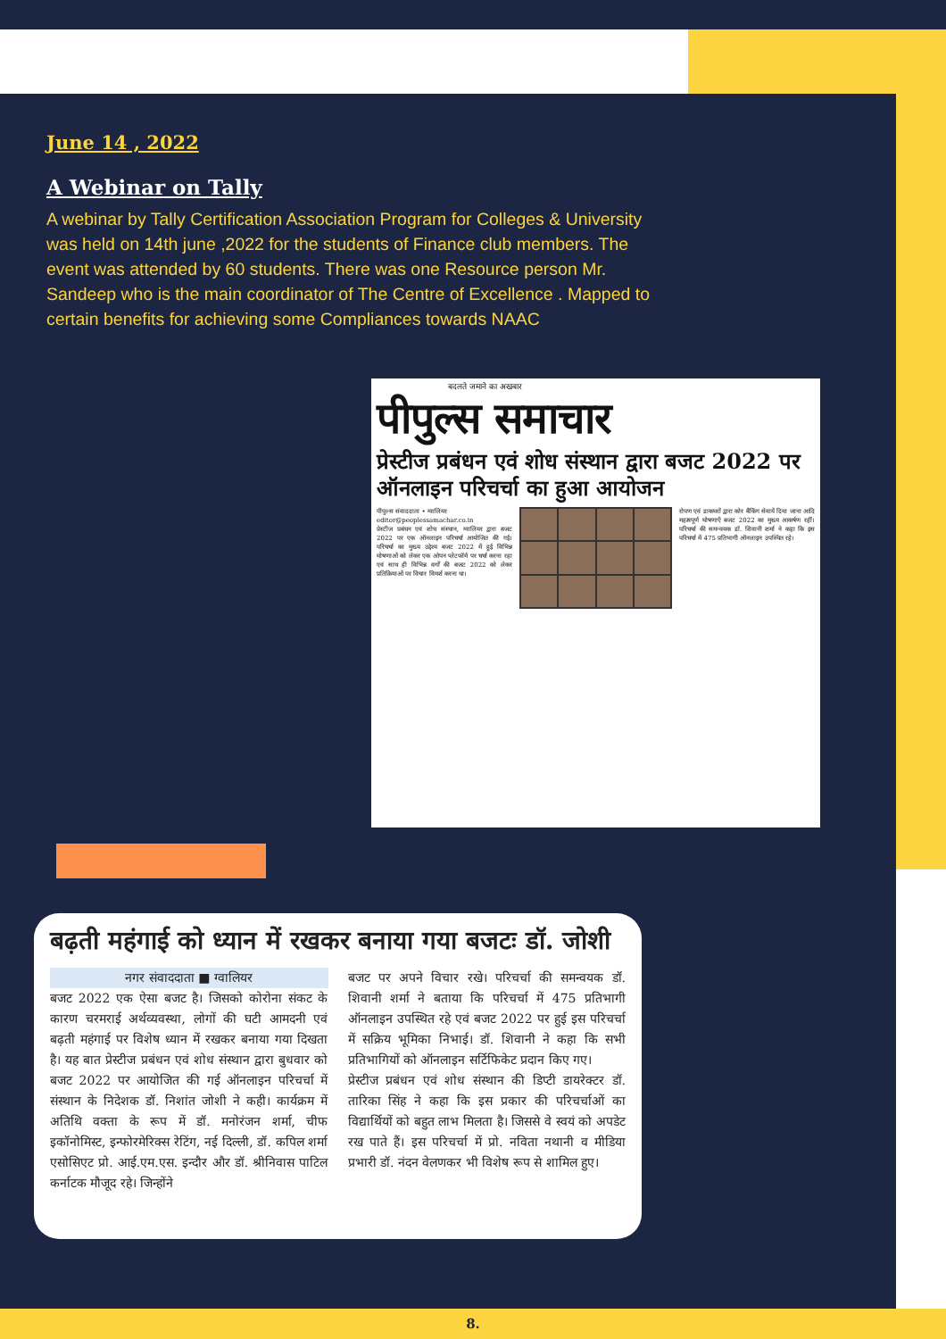June 14 , 2022
A Webinar on Tally
A webinar by Tally Certification Association Program for Colleges & University was held on 14th june ,2022 for the students of Finance club members. The event was attended by 60 students. There was one Resource person Mr. Sandeep who is the main coordinator of The Centre of Excellence . Mapped to certain benefits for achieving some Compliances towards NAAC
बदलते जमाने का अखबार
पीपुल्स समाचार
प्रेस्टीज प्रबंधन एवं शोध संस्थान द्वारा बजट 2022 पर ऑनलाइन परिचर्चा का हुआ आयोजन
पीपुल्स संवाददाता • ग्वालियर
editor@peoplessamachar.co.in
प्रेस्टीज प्रबंधन एवं शोध संस्थान, ग्वालियर द्वारा बजट 2022 पर एक ऑनलाइन परिचर्चा आयोजित की गई। परिचर्चा का मुख्य उद्देश्य बजट 2022 में हुई विभिन्न घोषणाओं को लेकर एक ओपन प्लेटफॉर्म पर चर्चा करना रहा एवं साथ ही विभिन्न वर्गों की बजट 2022 को लेकर प्रतिक्रियाओं पर विचार विमर्श करना था।
रोपण एवं डाकघरों द्वारा कोर बैंकिंग सेवायें दिया जाना आदि महत्वपूर्ण घोषणाएँ बजट 2022 का मुख्य आकर्षण रहीं। परिचर्चा की समन्वयक डॉ. शिवानी शर्मा ने कहा कि इस परिचर्चा में 475 प्रतिभागी ऑनलाइन उपस्थित रहे।
बढ़ती महंगाई को ध्यान में रखकर बनाया गया बजटः डॉ. जोशी
नगर संवाददाता ■ ग्वालियर
बजट 2022 एक ऐसा बजट है। जिसको कोरोना संकट के कारण चरमराई अर्थव्यवस्था, लोगों की घटी आमदनी एवं बढ़ती महंगाई पर विशेष ध्यान में रखकर बनाया गया दिखता है। यह बात प्रेस्टीज प्रबंधन एवं शोध संस्थान द्वारा बुधवार को बजट 2022 पर आयोजित की गई ऑनलाइन परिचर्चा में संस्थान के निदेशक डॉ. निशांत जोशी ने कही। कार्यक्रम में अतिथि वक्ता के रूप में डॉ. मनोरंजन शर्मा, चीफ इकॉनोमिस्ट, इन्फोरमेरिक्स रेटिंग, नई दिल्ली, डॉ. कपिल शर्मा एसोसिएट प्रो. आई.एम.एस. इन्दौर और डॉ. श्रीनिवास पाटिल कर्नाटक मौजूद रहे। जिन्होंने
बजट पर अपने विचार रखे। परिचर्चा की समन्वयक डॉ. शिवानी शर्मा ने बताया कि परिचर्चा में 475 प्रतिभागी ऑनलाइन उपस्थित रहे एवं बजट 2022 पर हुई इस परिचर्चा में सक्रिय भूमिका निभाई। डॉ. शिवानी ने कहा कि सभी प्रतिभागियों को ऑनलाइन सर्टिफिकेट प्रदान किए गए।
प्रेस्टीज प्रबंधन एवं शोध संस्थान की डिप्टी डायरेक्टर डॉ. तारिका सिंह ने कहा कि इस प्रकार की परिचर्चाओं का विद्यार्थियों को बहुत लाभ मिलता है। जिससे वे स्वयं को अपडेट रख पाते हैं। इस परिचर्चा में प्रो. नविता नथानी व मीडिया प्रभारी डॉ. नंदन वेलणकर भी विशेष रूप से शामिल हुए।
8.